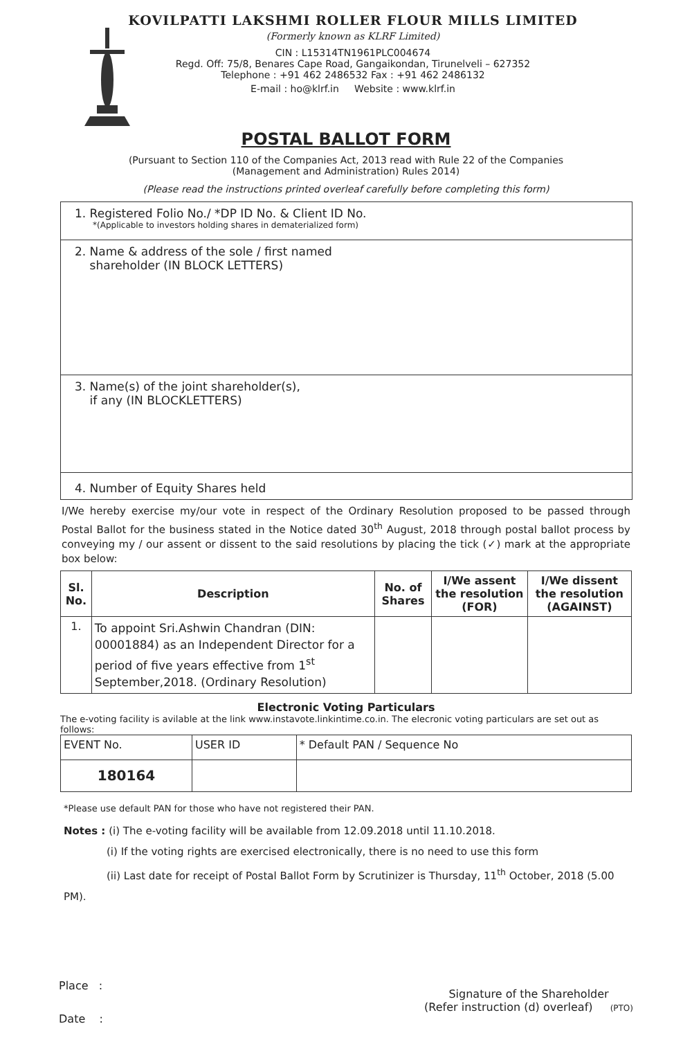KOVILPATTI LAKSHMI ROLLER FLOUR MILLS LIMITED
(Formerly known as KLRF Limited)
CIN : L15314TN1961PLC004674
Regd. Off: 75/8, Benares Cape Road, Gangaikondan, Tirunelveli – 627352
Telephone : +91 462 2486532 Fax : +91 462 2486132
E-mail : ho@klrf.in Website : www.klrf.in
POSTAL BALLOT FORM
(Pursuant to Section 110 of the Companies Act, 2013 read with Rule 22 of the Companies
(Management and Administration) Rules 2014)
(Please read the instructions printed overleaf carefully before completing this form)
1. Registered Folio No./ *DP ID No. & Client ID No.
*(Applicable to investors holding shares in dematerialized form)
2. Name & address of the sole / first named
shareholder (IN BLOCK LETTERS)
3. Name(s) of the joint shareholder(s),
if any (IN BLOCKLETTERS)
4. Number of Equity Shares held
I/We hereby exercise my/our vote in respect of the Ordinary Resolution proposed to be passed through Postal Ballot for the business stated in the Notice dated 30<sup>th</sup> August, 2018 through postal ballot process by conveying my / our assent or dissent to the said resolutions by placing the tick (✓) mark at the appropriate box below:
| Sl. No. | Description | No. of Shares | I/We assent the resolution (FOR) | I/We dissent the resolution (AGAINST) |
| --- | --- | --- | --- | --- |
| 1. | To appoint Sri.Ashwin Chandran (DIN: 00001884) as an Independent Director for a period of five years effective from 1<sup>st</sup> September,2018. (Ordinary Resolution) | | | |
Electronic Voting Particulars
The e-voting facility is avilable at the link www.instavote.linkintime.co.in. The elecronic voting particulars are set out as follows:
| EVENT No. | USER ID | * Default PAN / Sequence No |
| 180164 | | |
*Please use default PAN for those who have not registered their PAN.
Notes : (i) The e-voting facility will be available from 12.09.2018 until 11.10.2018.
(i) If the voting rights are exercised electronically, there is no need to use this form
(ii) Last date for receipt of Postal Ballot Form by Scrutinizer is Thursday, 11<sup>th</sup> October, 2018 (5.00 PM).
Place :
Date :
Signature of the Shareholder
(Refer instruction (d) overleaf) (PTO)